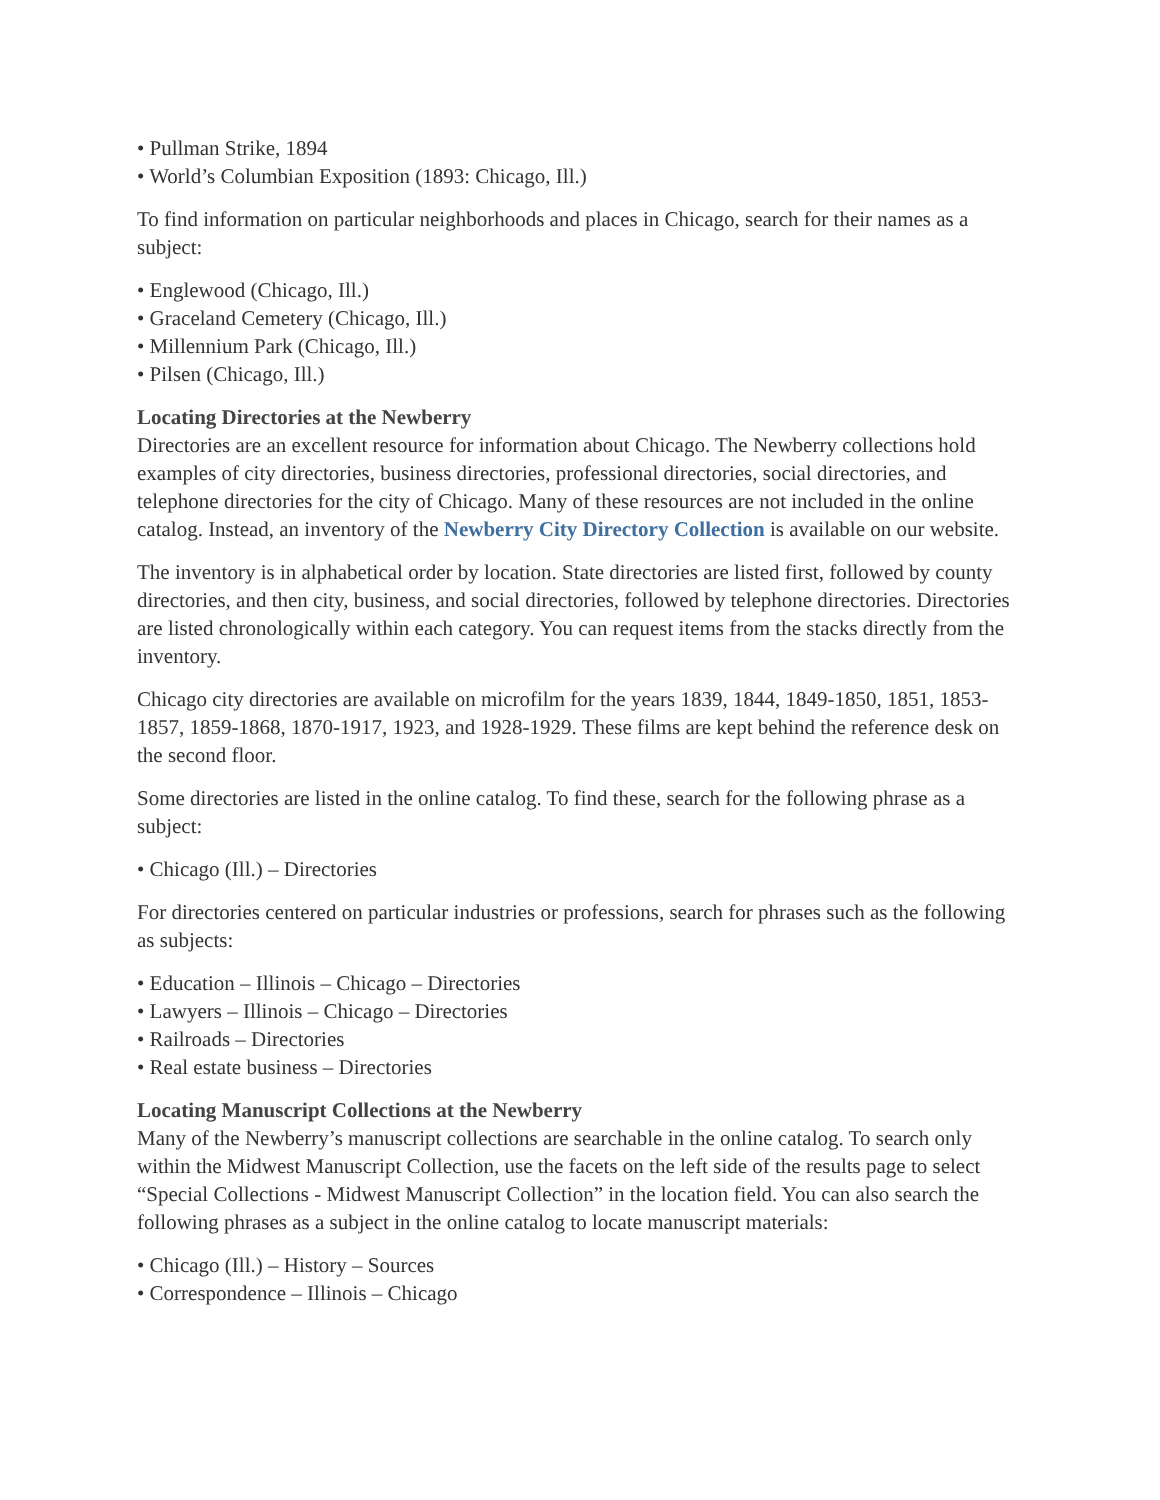• Pullman Strike, 1894
• World’s Columbian Exposition (1893: Chicago, Ill.)
To find information on particular neighborhoods and places in Chicago, search for their names as a subject:
• Englewood (Chicago, Ill.)
• Graceland Cemetery (Chicago, Ill.)
• Millennium Park (Chicago, Ill.)
• Pilsen (Chicago, Ill.)
Locating Directories at the Newberry
Directories are an excellent resource for information about Chicago. The Newberry collections hold examples of city directories, business directories, professional directories, social directories, and telephone directories for the city of Chicago. Many of these resources are not included in the online catalog. Instead, an inventory of the Newberry City Directory Collection is available on our website.
The inventory is in alphabetical order by location. State directories are listed first, followed by county directories, and then city, business, and social directories, followed by telephone directories. Directories are listed chronologically within each category. You can request items from the stacks directly from the inventory.
Chicago city directories are available on microfilm for the years 1839, 1844, 1849-1850, 1851, 1853-1857, 1859-1868, 1870-1917, 1923, and 1928-1929. These films are kept behind the reference desk on the second floor.
Some directories are listed in the online catalog. To find these, search for the following phrase as a subject:
• Chicago (Ill.) – Directories
For directories centered on particular industries or professions, search for phrases such as the following as subjects:
• Education – Illinois – Chicago – Directories
• Lawyers – Illinois – Chicago – Directories
• Railroads – Directories
• Real estate business – Directories
Locating Manuscript Collections at the Newberry
Many of the Newberry’s manuscript collections are searchable in the online catalog. To search only within the Midwest Manuscript Collection, use the facets on the left side of the results page to select “Special Collections - Midwest Manuscript Collection” in the location field. You can also search the following phrases as a subject in the online catalog to locate manuscript materials:
• Chicago (Ill.) – History – Sources
• Correspondence – Illinois – Chicago